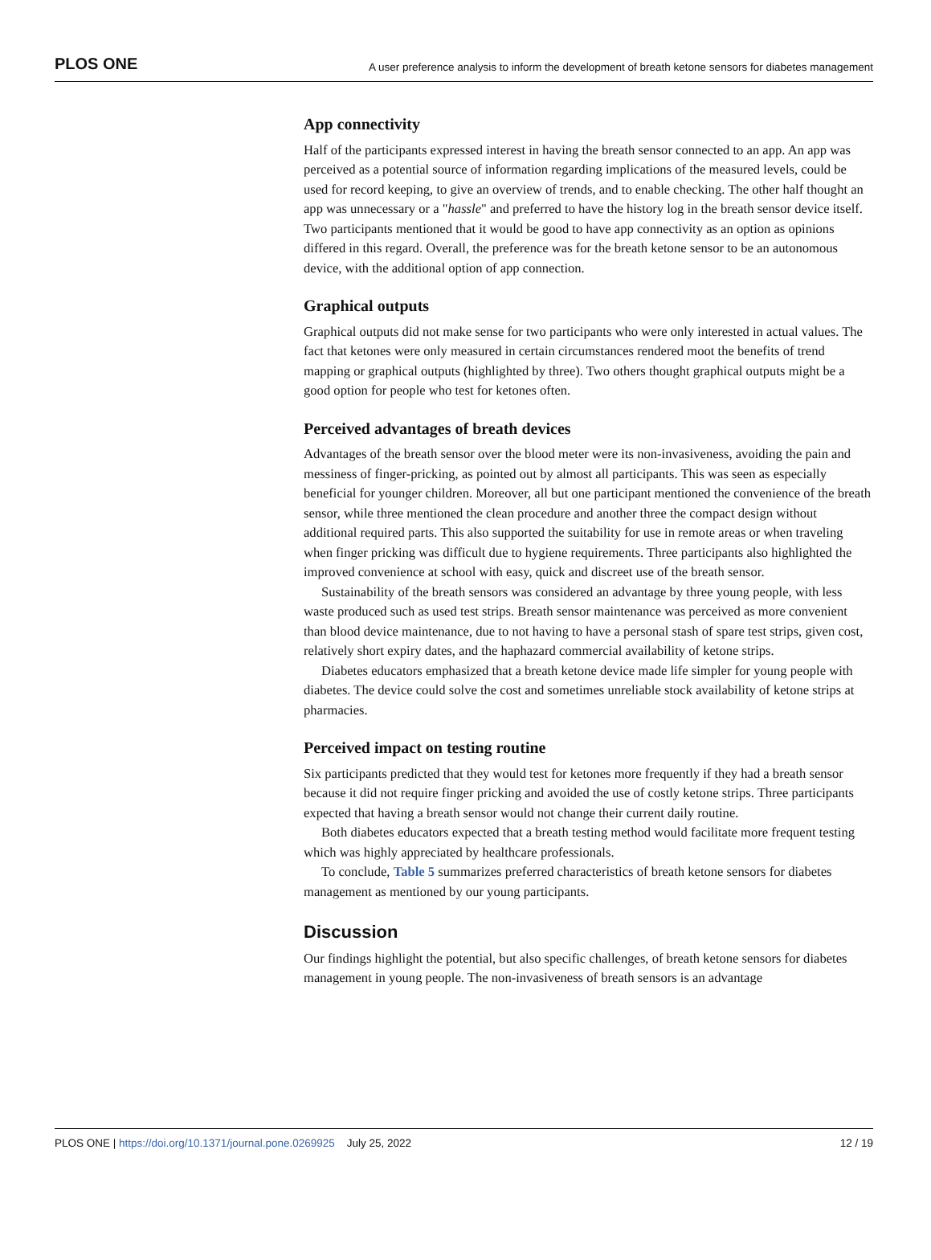PLOS ONE A user preference analysis to inform the development of breath ketone sensors for diabetes management
App connectivity
Half of the participants expressed interest in having the breath sensor connected to an app. An app was perceived as a potential source of information regarding implications of the measured levels, could be used for record keeping, to give an overview of trends, and to enable checking. The other half thought an app was unnecessary or a "hassle" and preferred to have the history log in the breath sensor device itself. Two participants mentioned that it would be good to have app connectivity as an option as opinions differed in this regard. Overall, the preference was for the breath ketone sensor to be an autonomous device, with the additional option of app connection.
Graphical outputs
Graphical outputs did not make sense for two participants who were only interested in actual values. The fact that ketones were only measured in certain circumstances rendered moot the benefits of trend mapping or graphical outputs (highlighted by three). Two others thought graphical outputs might be a good option for people who test for ketones often.
Perceived advantages of breath devices
Advantages of the breath sensor over the blood meter were its non-invasiveness, avoiding the pain and messiness of finger-pricking, as pointed out by almost all participants. This was seen as especially beneficial for younger children. Moreover, all but one participant mentioned the convenience of the breath sensor, while three mentioned the clean procedure and another three the compact design without additional required parts. This also supported the suitability for use in remote areas or when traveling when finger pricking was difficult due to hygiene requirements. Three participants also highlighted the improved convenience at school with easy, quick and discreet use of the breath sensor.
Sustainability of the breath sensors was considered an advantage by three young people, with less waste produced such as used test strips. Breath sensor maintenance was perceived as more convenient than blood device maintenance, due to not having to have a personal stash of spare test strips, given cost, relatively short expiry dates, and the haphazard commercial availability of ketone strips.
Diabetes educators emphasized that a breath ketone device made life simpler for young people with diabetes. The device could solve the cost and sometimes unreliable stock availability of ketone strips at pharmacies.
Perceived impact on testing routine
Six participants predicted that they would test for ketones more frequently if they had a breath sensor because it did not require finger pricking and avoided the use of costly ketone strips. Three participants expected that having a breath sensor would not change their current daily routine.
Both diabetes educators expected that a breath testing method would facilitate more frequent testing which was highly appreciated by healthcare professionals.
To conclude, Table 5 summarizes preferred characteristics of breath ketone sensors for diabetes management as mentioned by our young participants.
Discussion
Our findings highlight the potential, but also specific challenges, of breath ketone sensors for diabetes management in young people. The non-invasiveness of breath sensors is an advantage
PLOS ONE | https://doi.org/10.1371/journal.pone.0269925 July 25, 2022 12 / 19